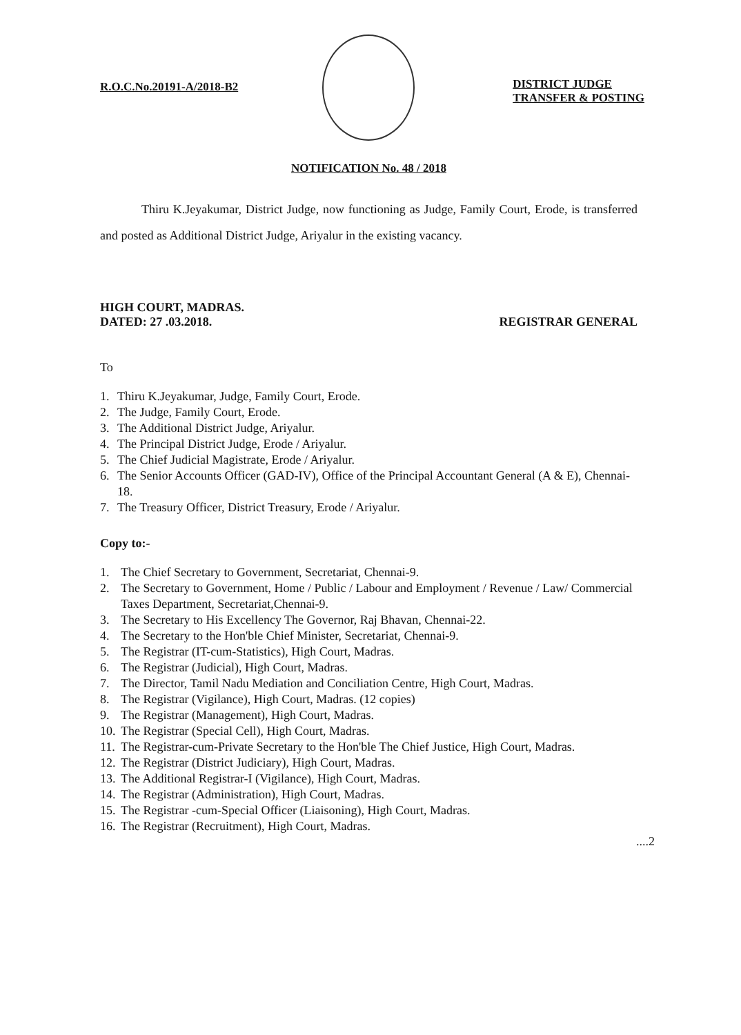R.O.C.No.20191-A/2018-B2
DISTRICT JUDGE
TRANSFER & POSTING
NOTIFICATION No. 48 / 2018
Thiru K.Jeyakumar, District Judge, now functioning as Judge, Family Court, Erode, is transferred and posted as Additional District Judge, Ariyalur in the existing vacancy.
HIGH COURT, MADRAS.
DATED: 27 .03.2018.
REGISTRAR GENERAL
To
1. Thiru K.Jeyakumar, Judge, Family Court, Erode.
2. The Judge, Family Court, Erode.
3. The Additional District Judge, Ariyalur.
4. The Principal District Judge, Erode / Ariyalur.
5. The Chief Judicial Magistrate, Erode / Ariyalur.
6. The Senior Accounts Officer (GAD-IV), Office of the Principal Accountant General (A & E), Chennai-18.
7. The Treasury Officer, District Treasury, Erode / Ariyalur.
Copy to:-
1. The Chief Secretary to Government, Secretariat, Chennai-9.
2. The Secretary to Government, Home / Public / Labour and Employment / Revenue / Law/ Commercial Taxes Department, Secretariat,Chennai-9.
3. The Secretary to His Excellency The Governor, Raj Bhavan, Chennai-22.
4. The Secretary to the Hon'ble Chief Minister, Secretariat, Chennai-9.
5. The Registrar (IT-cum-Statistics), High Court, Madras.
6. The Registrar (Judicial), High Court, Madras.
7. The Director, Tamil Nadu Mediation and Conciliation Centre, High Court, Madras.
8. The Registrar (Vigilance), High Court, Madras. (12 copies)
9. The Registrar (Management), High Court, Madras.
10. The Registrar (Special Cell), High Court, Madras.
11. The Registrar-cum-Private Secretary to the Hon'ble The Chief Justice, High Court, Madras.
12. The Registrar (District Judiciary), High Court, Madras.
13. The Additional Registrar-I (Vigilance), High Court, Madras.
14. The Registrar (Administration), High Court, Madras.
15. The Registrar -cum-Special Officer (Liaisoning), High Court, Madras.
16. The Registrar (Recruitment), High Court, Madras.
....2